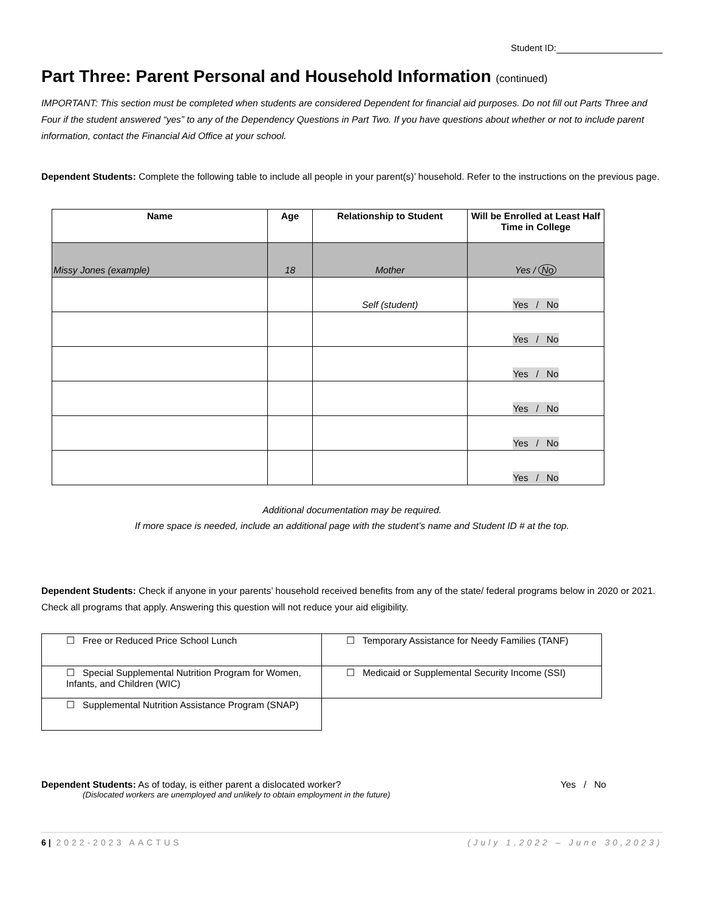Student ID:
Part Three: Parent Personal and Household Information (continued)
IMPORTANT: This section must be completed when students are considered Dependent for financial aid purposes. Do not fill out Parts Three and Four if the student answered “yes” to any of the Dependency Questions in Part Two. If you have questions about whether or not to include parent information, contact the Financial Aid Office at your school.
Dependent Students: Complete the following table to include all people in your parent(s)’ household. Refer to the instructions on the previous page.
| Name | Age | Relationship to Student | Will be Enrolled at Least Half Time in College |
| --- | --- | --- | --- |
| Missy Jones (example) | 18 | Mother | Yes / No |
| | | Self (student) | Yes / No |
| | | | Yes / No |
| | | | Yes / No |
| | | | Yes / No |
| | | | Yes / No |
| | | | Yes / No |
Additional documentation may be required.
If more space is needed, include an additional page with the student’s name and Student ID # at the top.
Dependent Students: Check if anyone in your parents’ household received benefits from any of the state/ federal programs below in 2020 or 2021. Check all programs that apply. Answering this question will not reduce your aid eligibility.
| ☐ Free or Reduced Price School Lunch | ☐ Temporary Assistance for Needy Families (TANF) |
| ☐ Special Supplemental Nutrition Program for Women, Infants, and Children (WIC) | ☐ Medicaid or Supplemental Security Income (SSI) |
| ☐ Supplemental Nutrition Assistance Program (SNAP) | |
Dependent Students: As of today, is either parent a dislocated worker? Yes / No
(Dislocated workers are unemployed and unlikely to obtain employment in the future)
6 | 2022-2023 AACTUS (July 1,2022 – June 30,2023)